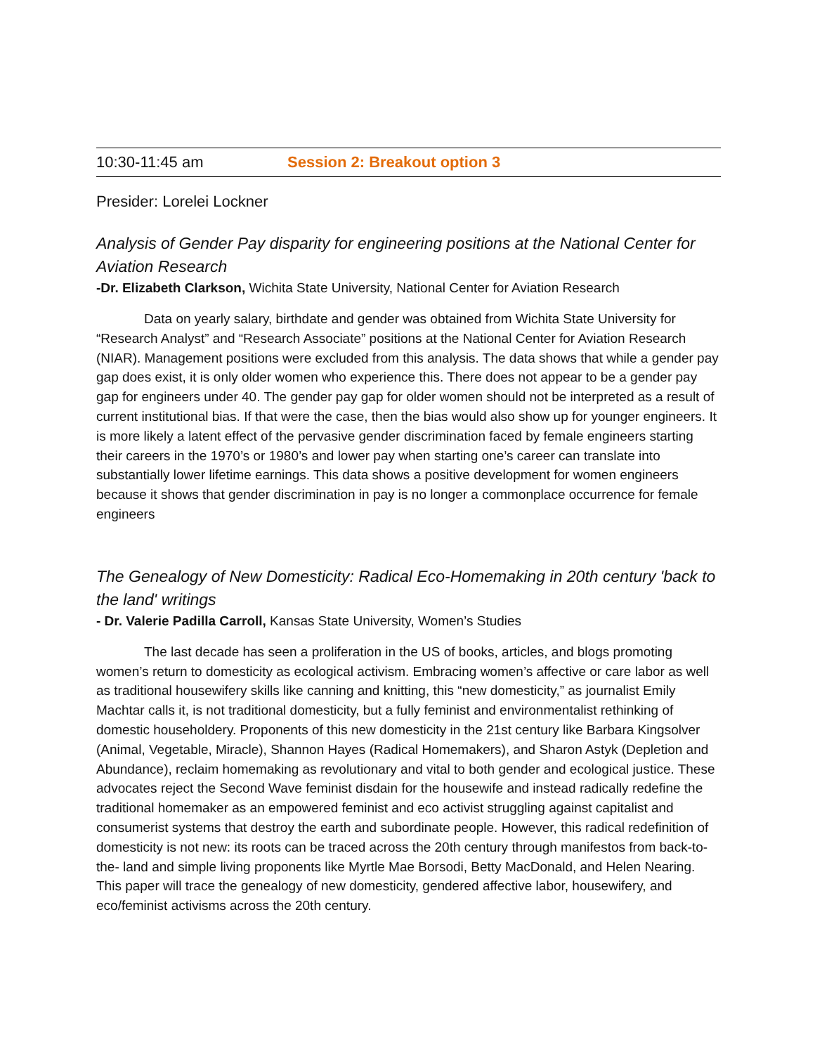10:30-11:45 am Session 2: Breakout option 3
Presider: Lorelei Lockner
Analysis of Gender Pay disparity for engineering positions at the National Center for Aviation Research
-Dr. Elizabeth Clarkson, Wichita State University, National Center for Aviation Research
Data on yearly salary, birthdate and gender was obtained from Wichita State University for “Research Analyst” and “Research Associate” positions at the National Center for Aviation Research (NIAR). Management positions were excluded from this analysis. The data shows that while a gender pay gap does exist, it is only older women who experience this. There does not appear to be a gender pay gap for engineers under 40. The gender pay gap for older women should not be interpreted as a result of current institutional bias. If that were the case, then the bias would also show up for younger engineers. It is more likely a latent effect of the pervasive gender discrimination faced by female engineers starting their careers in the 1970’s or 1980’s and lower pay when starting one’s career can translate into substantially lower lifetime earnings. This data shows a positive development for women engineers because it shows that gender discrimination in pay is no longer a commonplace occurrence for female engineers
The Genealogy of New Domesticity: Radical Eco-Homemaking in 20th century 'back to the land' writings
- Dr. Valerie Padilla Carroll, Kansas State University, Women’s Studies
The last decade has seen a proliferation in the US of books, articles, and blogs promoting women’s return to domesticity as ecological activism. Embracing women’s affective or care labor as well as traditional housewifery skills like canning and knitting, this “new domesticity,” as journalist Emily Machtar calls it, is not traditional domesticity, but a fully feminist and environmentalist rethinking of domestic householdery. Proponents of this new domesticity in the 21st century like Barbara Kingsolver (Animal, Vegetable, Miracle), Shannon Hayes (Radical Homemakers), and Sharon Astyk (Depletion and Abundance), reclaim homemaking as revolutionary and vital to both gender and ecological justice. These advocates reject the Second Wave feminist disdain for the housewife and instead radically redefine the traditional homemaker as an empowered feminist and eco activist struggling against capitalist and consumerist systems that destroy the earth and subordinate people. However, this radical redefinition of domesticity is not new: its roots can be traced across the 20th century through manifestos from back-to-the- land and simple living proponents like Myrtle Mae Borsodi, Betty MacDonald, and Helen Nearing. This paper will trace the genealogy of new domesticity, gendered affective labor, housewifery, and eco/feminist activisms across the 20th century.